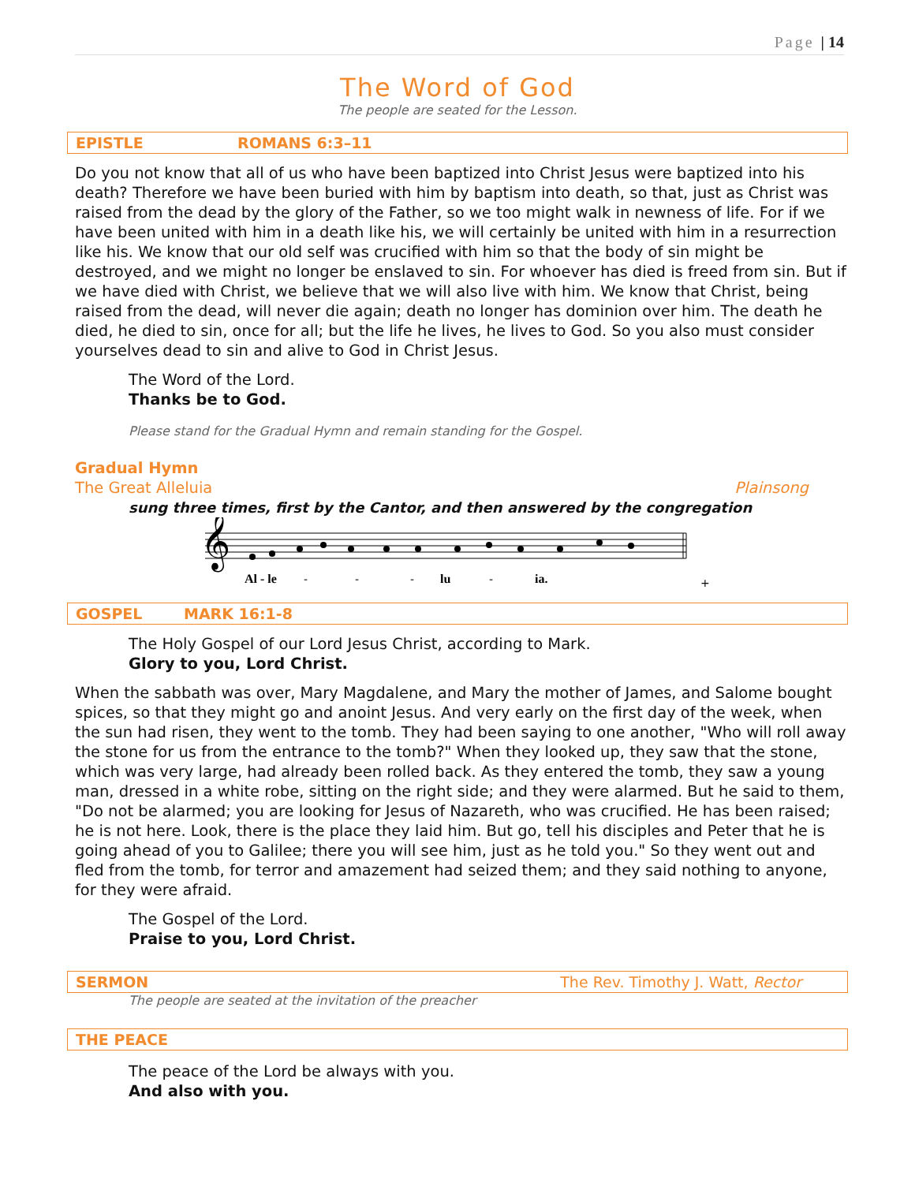Page | 14
The Word of God
The people are seated for the Lesson.
EPISTLE ROMANS 6:3–11
Do you not know that all of us who have been baptized into Christ Jesus were baptized into his death? Therefore we have been buried with him by baptism into death, so that, just as Christ was raised from the dead by the glory of the Father, so we too might walk in newness of life. For if we have been united with him in a death like his, we will certainly be united with him in a resurrection like his. We know that our old self was crucified with him so that the body of sin might be destroyed, and we might no longer be enslaved to sin. For whoever has died is freed from sin. But if we have died with Christ, we believe that we will also live with him. We know that Christ, being raised from the dead, will never die again; death no longer has dominion over him. The death he died, he died to sin, once for all; but the life he lives, he lives to God. So you also must consider yourselves dead to sin and alive to God in Christ Jesus.
The Word of the Lord.
Thanks be to God.
Please stand for the Gradual Hymn and remain standing for the Gospel.
Gradual Hymn
The Great Alleluia Plainsong
sung three times, first by the Cantor, and then answered by the congregation
𝄞
Al - le
-
-
-
lu
-
ia.
+
GOSPEL MARK 16:1-8
The Holy Gospel of our Lord Jesus Christ, according to Mark.
Glory to you, Lord Christ.
When the sabbath was over, Mary Magdalene, and Mary the mother of James, and Salome bought spices, so that they might go and anoint Jesus. And very early on the first day of the week, when the sun had risen, they went to the tomb. They had been saying to one another, "Who will roll away the stone for us from the entrance to the tomb?" When they looked up, they saw that the stone, which was very large, had already been rolled back. As they entered the tomb, they saw a young man, dressed in a white robe, sitting on the right side; and they were alarmed. But he said to them, "Do not be alarmed; you are looking for Jesus of Nazareth, who was crucified. He has been raised; he is not here. Look, there is the place they laid him. But go, tell his disciples and Peter that he is going ahead of you to Galilee; there you will see him, just as he told you." So they went out and fled from the tomb, for terror and amazement had seized them; and they said nothing to anyone, for they were afraid.
The Gospel of the Lord.
Praise to you, Lord Christ.
SERMON The Rev. Timothy J. Watt, Rector
The people are seated at the invitation of the preacher
THE PEACE
The peace of the Lord be always with you.
And also with you.